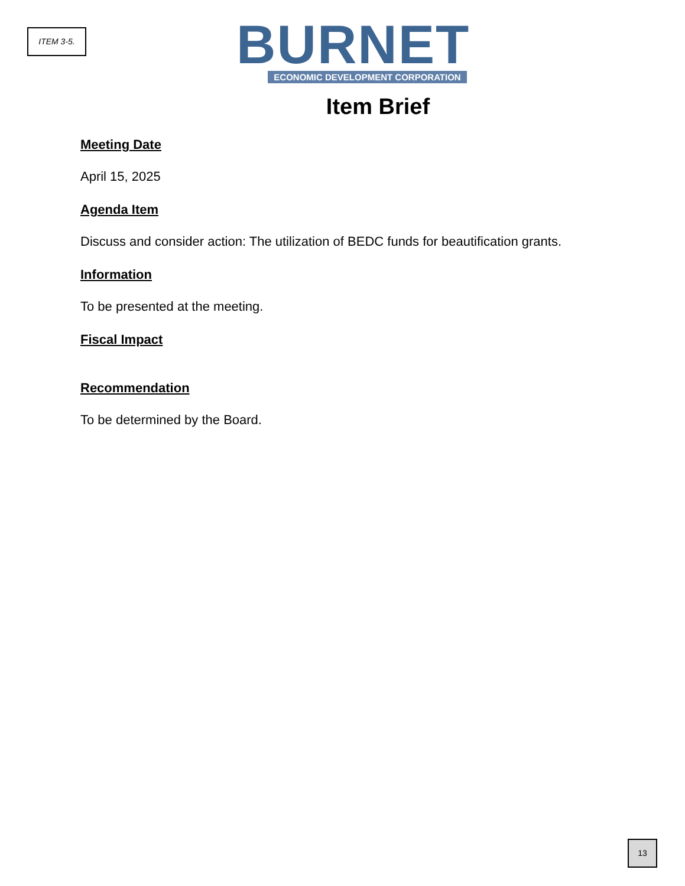ITEM 3-5.
BURNET
ECONOMIC DEVELOPMENT CORPORATION
Item Brief
Meeting Date
April 15, 2025
Agenda Item
Discuss and consider action: The utilization of BEDC funds for beautification grants.
Information
To be presented at the meeting.
Fiscal Impact
Recommendation
To be determined by the Board.
13